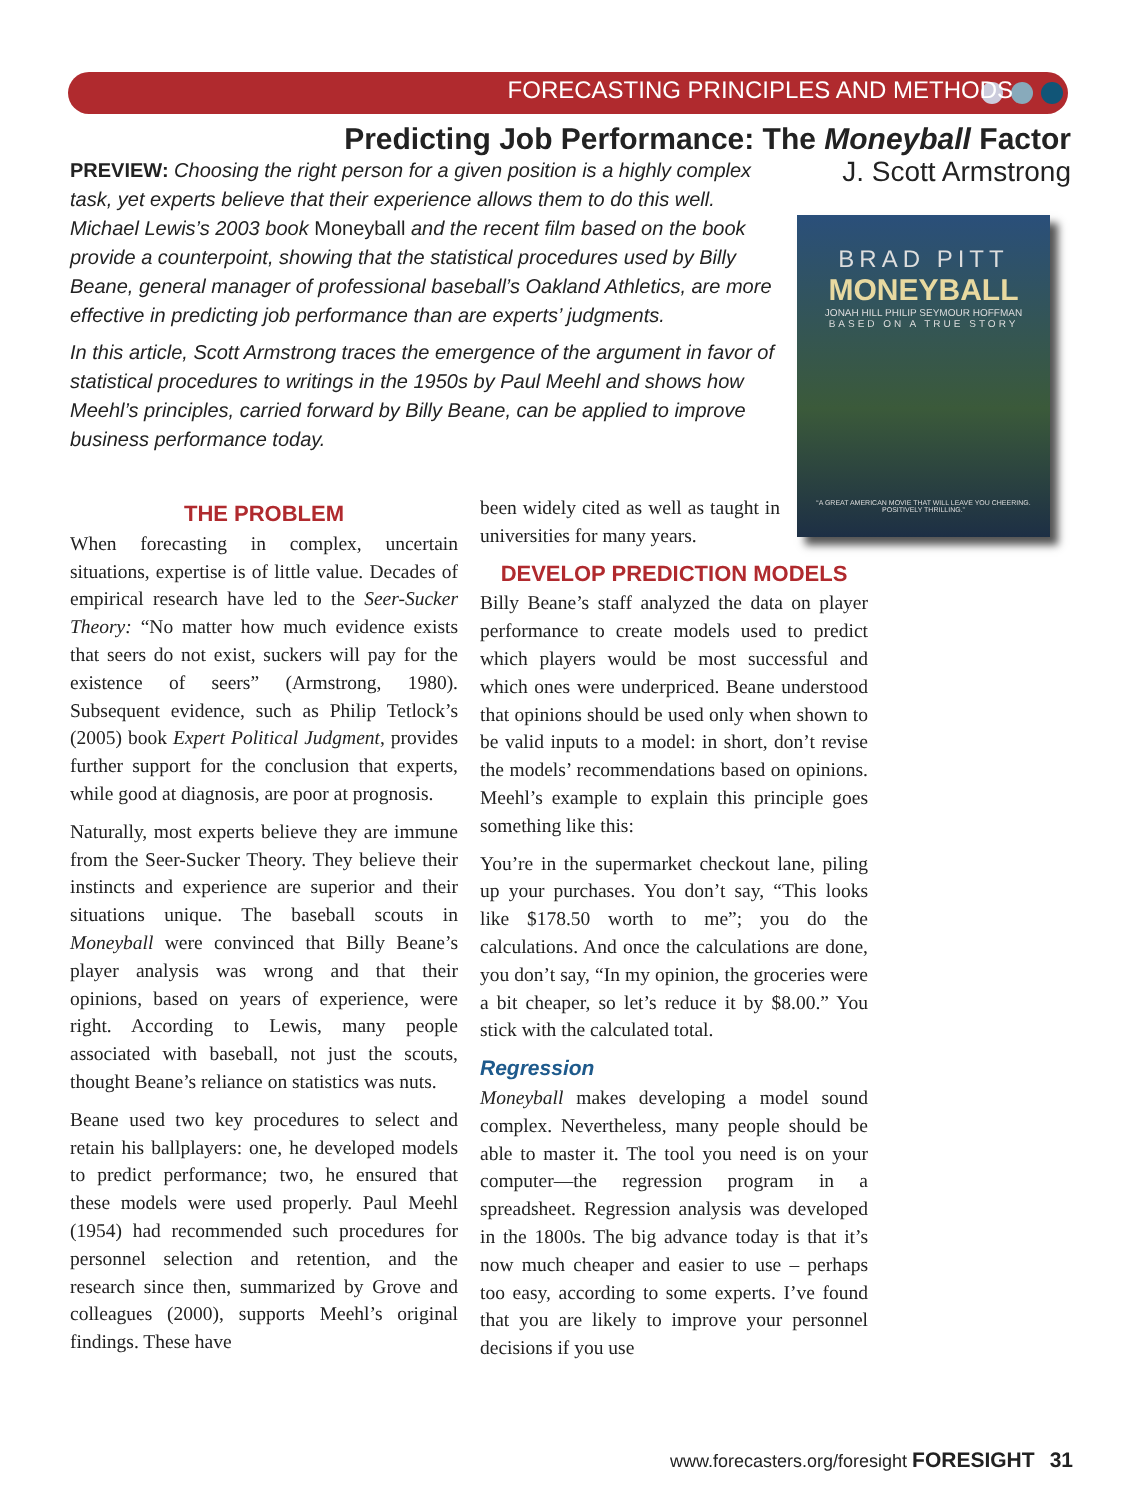FORECASTING PRINCIPLES AND METHODS
Predicting Job Performance: The Moneyball Factor
J. Scott Armstrong
PREVIEW: Choosing the right person for a given position is a highly complex task, yet experts believe that their experience allows them to do this well. Michael Lewis’s 2003 book Moneyball and the recent film based on the book provide a counterpoint, showing that the statistical procedures used by Billy Beane, general manager of professional baseball’s Oakland Athletics, are more effective in predicting job performance than are experts’ judgments.
In this article, Scott Armstrong traces the emergence of the argument in favor of statistical procedures to writings in the 1950s by Paul Meehl and shows how Meehl’s principles, carried forward by Billy Beane, can be applied to improve business performance today.
BRAD PITT
MONEYBALL
JONAH HILL PHILIP SEYMOUR HOFFMAN
BASED ON A TRUE STORY
“A GREAT AMERICAN MOVIE THAT WILL LEAVE YOU CHEERING. POSITIVELY THRILLING.”
THE PROBLEM
When forecasting in complex, uncertain situations, expertise is of little value. Decades of empirical research have led to the Seer-Sucker Theory: “No matter how much evidence exists that seers do not exist, suckers will pay for the existence of seers” (Armstrong, 1980). Subsequent evidence, such as Philip Tetlock’s (2005) book Expert Political Judgment, provides further support for the conclusion that experts, while good at diagnosis, are poor at prognosis.
Naturally, most experts believe they are immune from the Seer-Sucker Theory. They believe their instincts and experience are superior and their situations unique. The baseball scouts in Moneyball were convinced that Billy Beane’s player analysis was wrong and that their opinions, based on years of experience, were right. According to Lewis, many people associated with baseball, not just the scouts, thought Beane’s reliance on statistics was nuts.
Beane used two key procedures to select and retain his ballplayers: one, he developed models to predict performance; two, he ensured that these models were used properly. Paul Meehl (1954) had recommended such procedures for personnel selection and retention, and the research since then, summarized by Grove and colleagues (2000), supports Meehl’s original findings. These have
been widely cited as well as taught in universities for many years.
DEVELOP PREDICTION MODELS
Billy Beane’s staff analyzed the data on player performance to create models used to predict which players would be most successful and which ones were underpriced. Beane understood that opinions should be used only when shown to be valid inputs to a model: in short, don’t revise the models’ recommendations based on opinions. Meehl’s example to explain this principle goes something like this:
You’re in the supermarket checkout lane, piling up your purchases. You don’t say, “This looks like $178.50 worth to me”; you do the calculations. And once the calculations are done, you don’t say, “In my opinion, the groceries were a bit cheaper, so let’s reduce it by $8.00.” You stick with the calculated total.
Regression
Moneyball makes developing a model sound complex. Nevertheless, many people should be able to master it. The tool you need is on your computer—the regression program in a spreadsheet. Regression analysis was developed in the 1800s. The big advance today is that it’s now much cheaper and easier to use – perhaps too easy, according to some experts. I’ve found that you are likely to improve your personnel decisions if you use
www.forecasters.org/foresight FORESIGHT 31